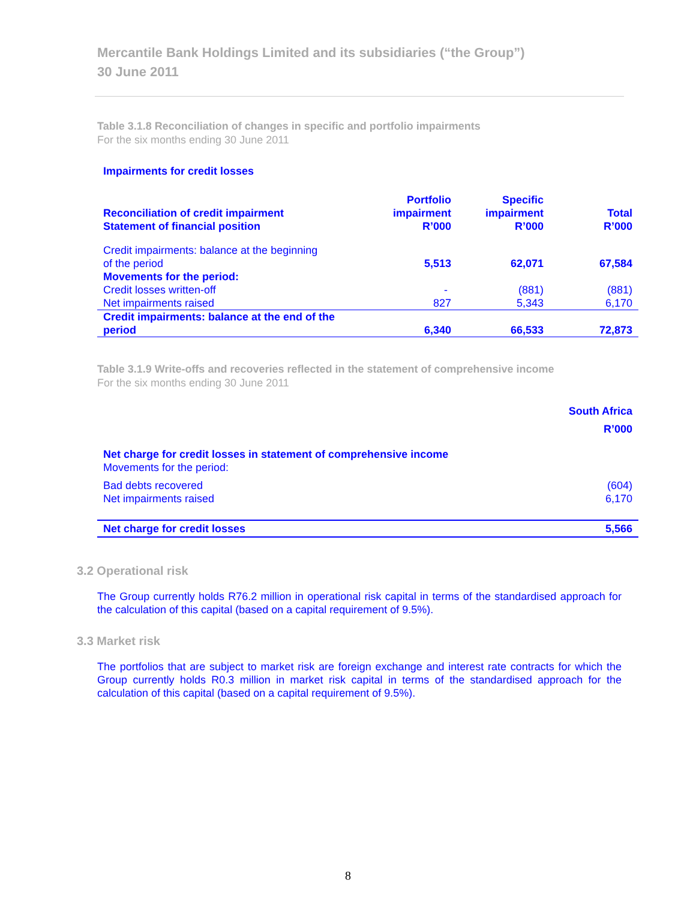Mercantile Bank Holdings Limited and its subsidiaries (“the Group”)
30 June 2011
Table 3.1.8 Reconciliation of changes in specific and portfolio impairments
For the six months ending 30 June 2011
Impairments for credit losses
| Reconciliation of credit impairment Statement of financial position | Portfolio impairment R’000 | Specific impairment R’000 | Total R’000 |
| --- | --- | --- | --- |
| Credit impairments: balance at the beginning of the period | 5,513 | 62,071 | 67,584 |
| Movements for the period: | | | |
| Credit losses written-off | - | (881) | (881) |
| Net impairments raised | 827 | 5,343 | 6,170 |
| Credit impairments: balance at the end of the period | 6,340 | 66,533 | 72,873 |
Table 3.1.9 Write-offs and recoveries reflected in the statement of comprehensive income
For the six months ending 30 June 2011
| | South Africa R’000 |
| Net charge for credit losses in statement of comprehensive income | |
| Movements for the period: | |
| Bad debts recovered | (604) |
| Net impairments raised | 6,170 |
| Net charge for credit losses | 5,566 |
3.2 Operational risk
The Group currently holds R76.2 million in operational risk capital in terms of the standardised approach for the calculation of this capital (based on a capital requirement of 9.5%).
3.3 Market risk
The portfolios that are subject to market risk are foreign exchange and interest rate contracts for which the Group currently holds R0.3 million in market risk capital in terms of the standardised approach for the calculation of this capital (based on a capital requirement of 9.5%).
8